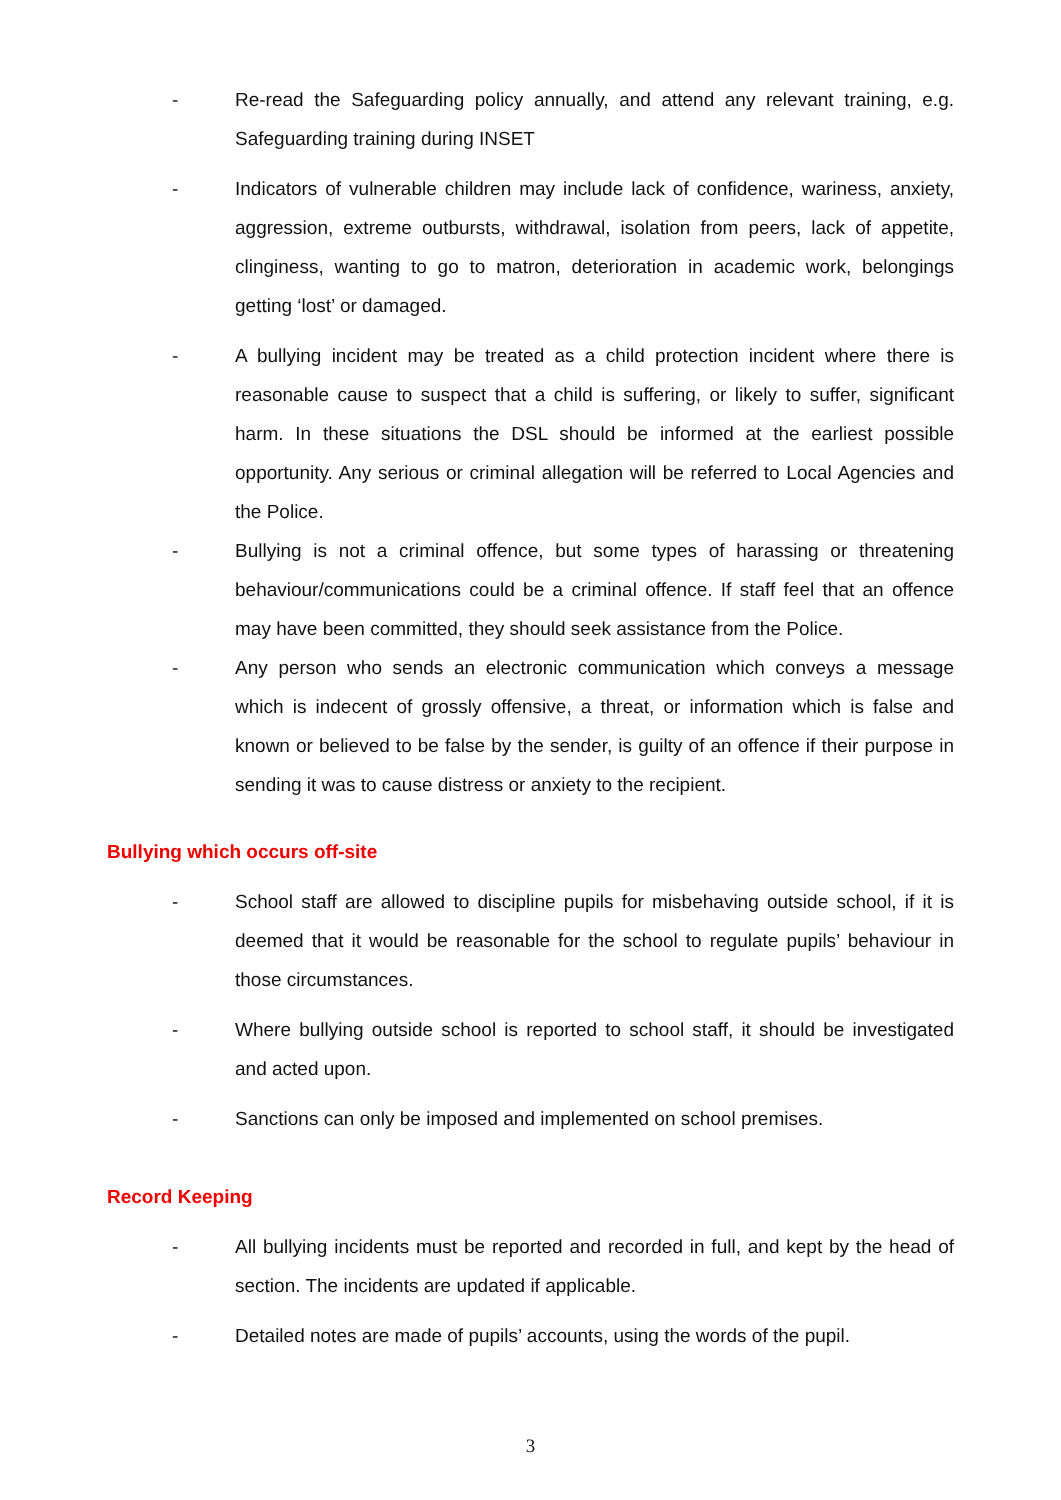- Re-read the Safeguarding policy annually, and attend any relevant training, e.g. Safeguarding training during INSET
- Indicators of vulnerable children may include lack of confidence, wariness, anxiety, aggression, extreme outbursts, withdrawal, isolation from peers, lack of appetite, clinginess, wanting to go to matron, deterioration in academic work, belongings getting ‘lost’ or damaged.
- A bullying incident may be treated as a child protection incident where there is reasonable cause to suspect that a child is suffering, or likely to suffer, significant harm. In these situations the DSL should be informed at the earliest possible opportunity. Any serious or criminal allegation will be referred to Local Agencies and the Police.
- Bullying is not a criminal offence, but some types of harassing or threatening behaviour/communications could be a criminal offence. If staff feel that an offence may have been committed, they should seek assistance from the Police.
- Any person who sends an electronic communication which conveys a message which is indecent of grossly offensive, a threat, or information which is false and known or believed to be false by the sender, is guilty of an offence if their purpose in sending it was to cause distress or anxiety to the recipient.
Bullying which occurs off-site
- School staff are allowed to discipline pupils for misbehaving outside school, if it is deemed that it would be reasonable for the school to regulate pupils’ behaviour in those circumstances.
- Where bullying outside school is reported to school staff, it should be investigated and acted upon.
- Sanctions can only be imposed and implemented on school premises.
Record Keeping
- All bullying incidents must be reported and recorded in full, and kept by the head of section. The incidents are updated if applicable.
- Detailed notes are made of pupils’ accounts, using the words of the pupil.
3